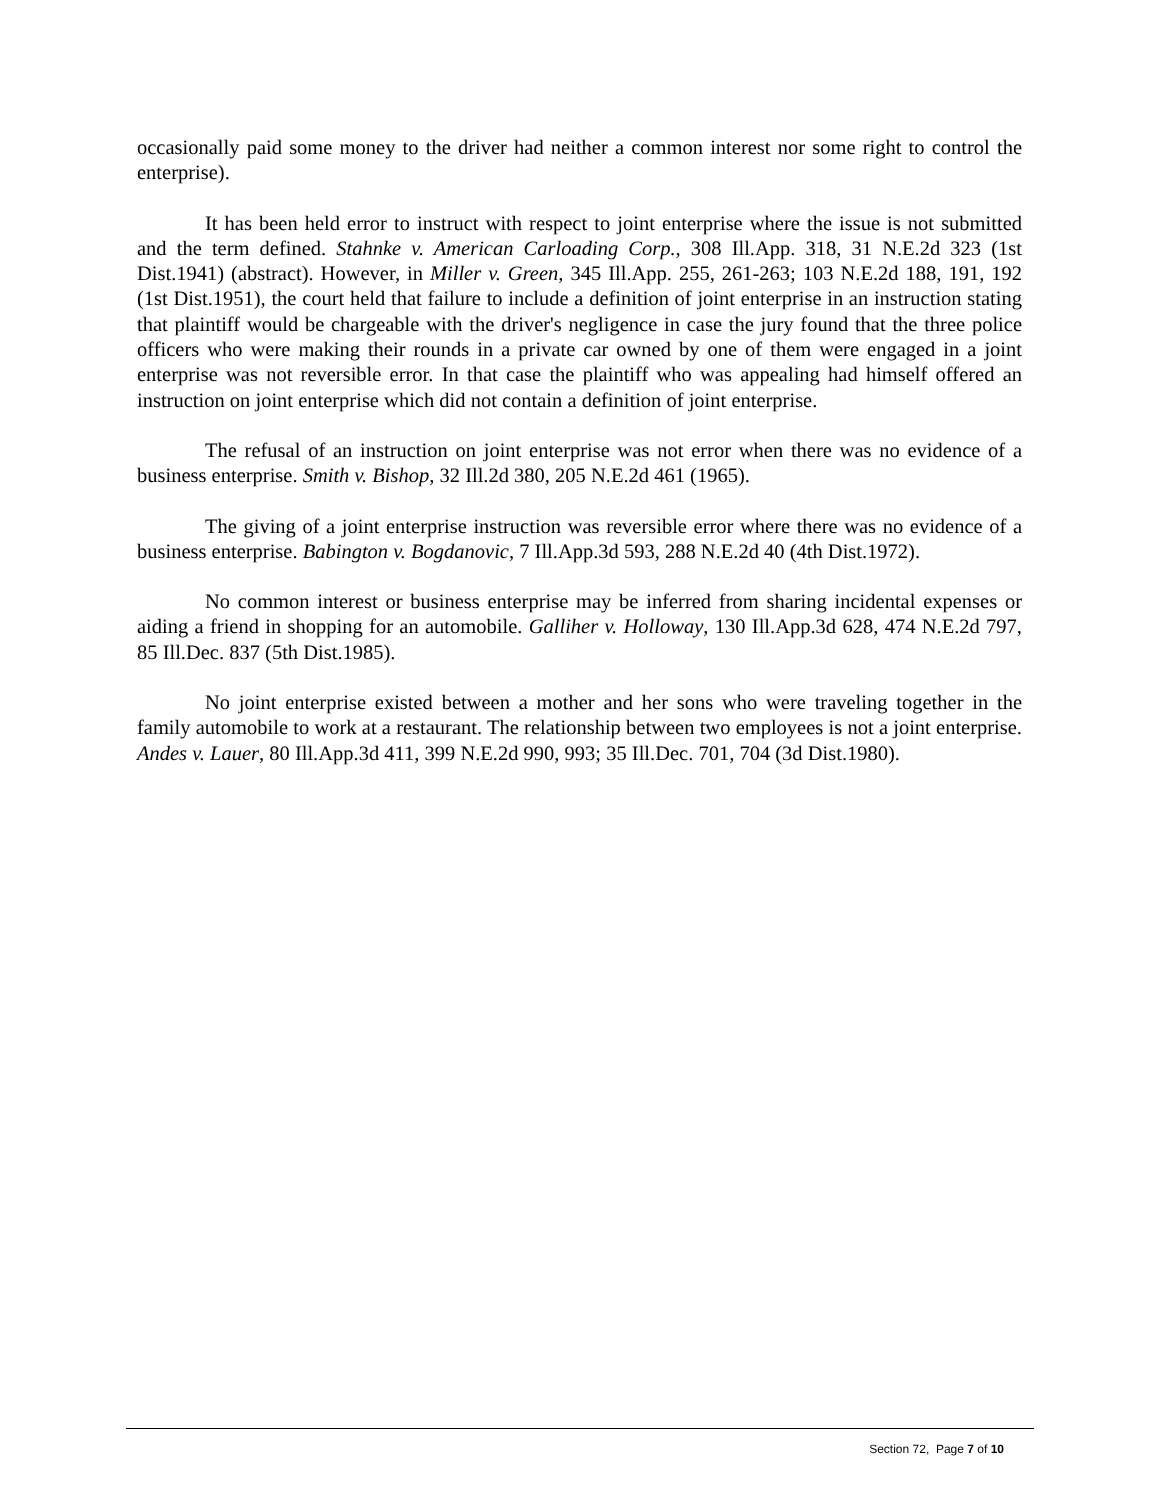occasionally paid some money to the driver had neither a common interest nor some right to control the enterprise).
It has been held error to instruct with respect to joint enterprise where the issue is not submitted and the term defined. Stahnke v. American Carloading Corp., 308 Ill.App. 318, 31 N.E.2d 323 (1st Dist.1941) (abstract). However, in Miller v. Green, 345 Ill.App. 255, 261-263; 103 N.E.2d 188, 191, 192 (1st Dist.1951), the court held that failure to include a definition of joint enterprise in an instruction stating that plaintiff would be chargeable with the driver's negligence in case the jury found that the three police officers who were making their rounds in a private car owned by one of them were engaged in a joint enterprise was not reversible error. In that case the plaintiff who was appealing had himself offered an instruction on joint enterprise which did not contain a definition of joint enterprise.
The refusal of an instruction on joint enterprise was not error when there was no evidence of a business enterprise. Smith v. Bishop, 32 Ill.2d 380, 205 N.E.2d 461 (1965).
The giving of a joint enterprise instruction was reversible error where there was no evidence of a business enterprise. Babington v. Bogdanovic, 7 Ill.App.3d 593, 288 N.E.2d 40 (4th Dist.1972).
No common interest or business enterprise may be inferred from sharing incidental expenses or aiding a friend in shopping for an automobile. Galliher v. Holloway, 130 Ill.App.3d 628, 474 N.E.2d 797, 85 Ill.Dec. 837 (5th Dist.1985).
No joint enterprise existed between a mother and her sons who were traveling together in the family automobile to work at a restaurant. The relationship between two employees is not a joint enterprise. Andes v. Lauer, 80 Ill.App.3d 411, 399 N.E.2d 990, 993; 35 Ill.Dec. 701, 704 (3d Dist.1980).
Section 72, Page 7 of 10